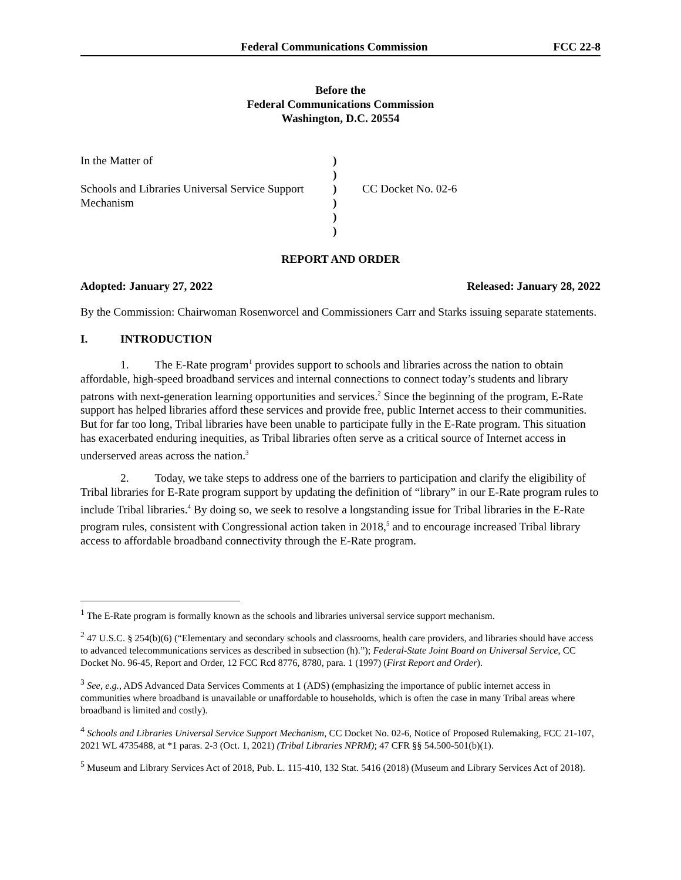Federal Communications Commission FCC 22-8
Before the
Federal Communications Commission
Washington, D.C. 20554
| In the Matter of | ) | |
| | ) | |
| Schools and Libraries Universal Service Support | ) | CC Docket No. 02-6 |
| Mechanism | ) | |
| | ) | |
| | ) | |
REPORT AND ORDER
Adopted: January 27, 2022 Released: January 28, 2022
By the Commission: Chairwoman Rosenworcel and Commissioners Carr and Starks issuing separate statements.
I. INTRODUCTION
1. The E-Rate program<sup>1</sup> provides support to schools and libraries across the nation to obtain affordable, high-speed broadband services and internal connections to connect today’s students and library patrons with next-generation learning opportunities and services.<sup>2</sup> Since the beginning of the program, E-Rate support has helped libraries afford these services and provide free, public Internet access to their communities. But for far too long, Tribal libraries have been unable to participate fully in the E-Rate program. This situation has exacerbated enduring inequities, as Tribal libraries often serve as a critical source of Internet access in underserved areas across the nation.<sup>3</sup>
2. Today, we take steps to address one of the barriers to participation and clarify the eligibility of Tribal libraries for E-Rate program support by updating the definition of “library” in our E-Rate program rules to include Tribal libraries.<sup>4</sup> By doing so, we seek to resolve a longstanding issue for Tribal libraries in the E-Rate program rules, consistent with Congressional action taken in 2018,<sup>5</sup> and to encourage increased Tribal library access to affordable broadband connectivity through the E-Rate program.
<sup>1</sup> The E-Rate program is formally known as the schools and libraries universal service support mechanism.
<sup>2</sup> 47 U.S.C. § 254(b)(6) (“Elementary and secondary schools and classrooms, health care providers, and libraries should have access to advanced telecommunications services as described in subsection (h).”); Federal-State Joint Board on Universal Service, CC Docket No. 96-45, Report and Order, 12 FCC Rcd 8776, 8780, para. 1 (1997) (First Report and Order).
<sup>3</sup> See, e.g., ADS Advanced Data Services Comments at 1 (ADS) (emphasizing the importance of public internet access in communities where broadband is unavailable or unaffordable to households, which is often the case in many Tribal areas where broadband is limited and costly).
<sup>4</sup> Schools and Libraries Universal Service Support Mechanism, CC Docket No. 02-6, Notice of Proposed Rulemaking, FCC 21-107, 2021 WL 4735488, at *1 paras. 2-3 (Oct. 1, 2021) (Tribal Libraries NPRM); 47 CFR §§ 54.500-501(b)(1).
<sup>5</sup> Museum and Library Services Act of 2018, Pub. L. 115-410, 132 Stat. 5416 (2018) (Museum and Library Services Act of 2018).